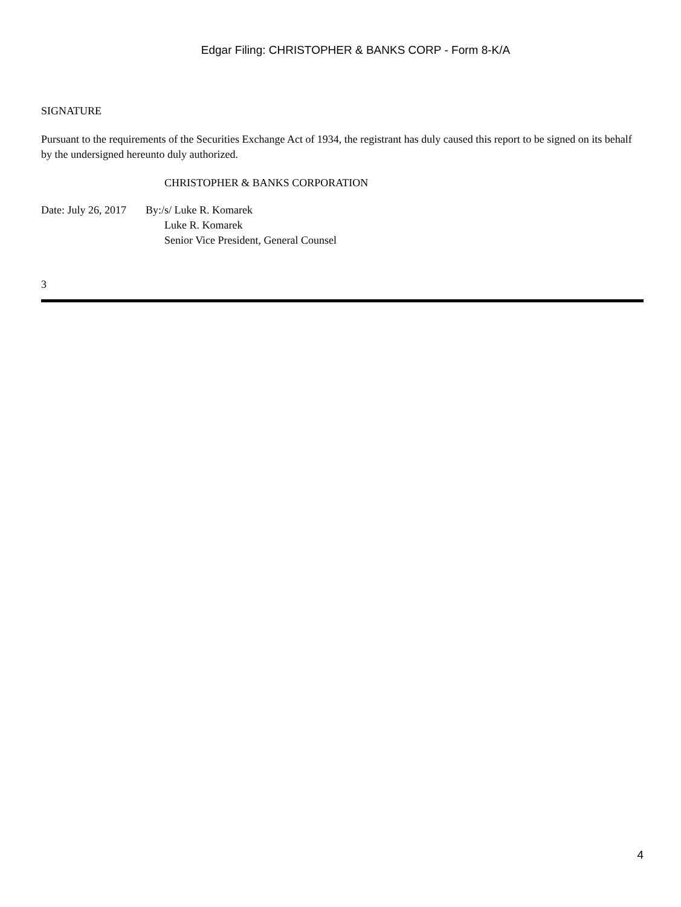Edgar Filing: CHRISTOPHER & BANKS CORP - Form 8-K/A
SIGNATURE
Pursuant to the requirements of the Securities Exchange Act of 1934, the registrant has duly caused this report to be signed on its behalf by the undersigned hereunto duly authorized.
CHRISTOPHER & BANKS CORPORATION
Date: July 26, 2017
By:/s/ Luke R. Komarek
Luke R. Komarek
Senior Vice President, General Counsel
3
4